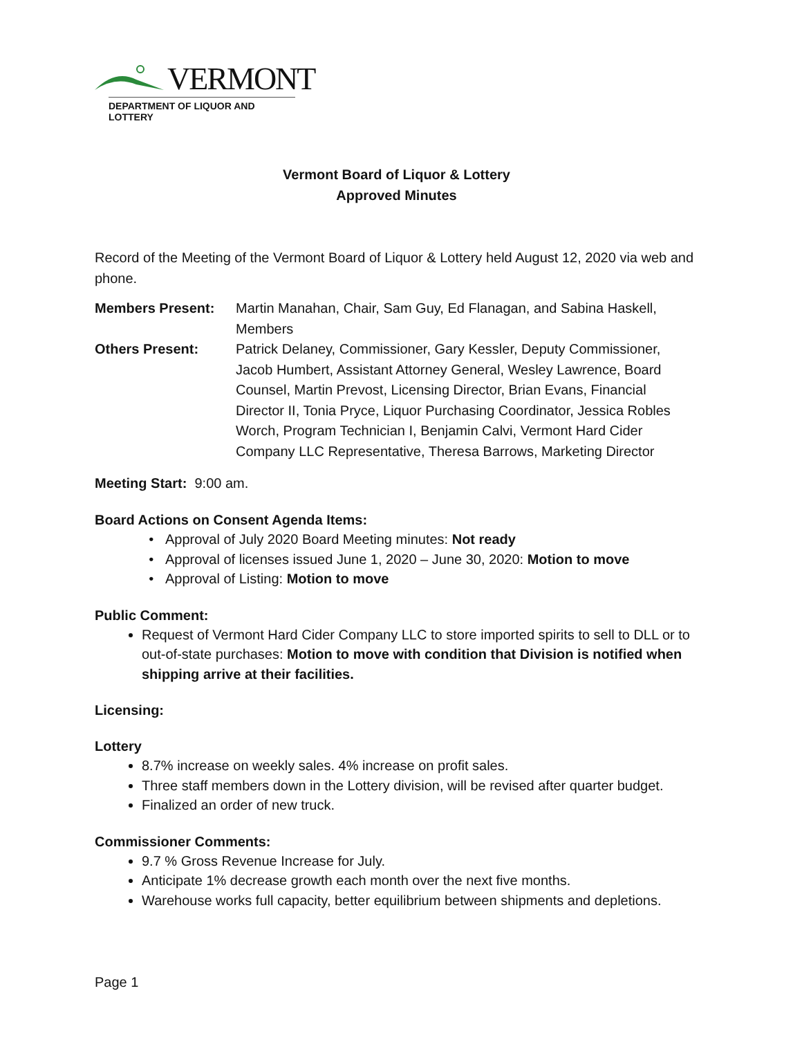VERMONT
DEPARTMENT OF LIQUOR AND LOTTERY
Vermont Board of Liquor & Lottery
Approved Minutes
Record of the Meeting of the Vermont Board of Liquor & Lottery held August 12, 2020 via web and phone.
| Members Present: | Martin Manahan, Chair, Sam Guy, Ed Flanagan, and Sabina Haskell, Members |
| Others Present: | Patrick Delaney, Commissioner, Gary Kessler, Deputy Commissioner, Jacob Humbert, Assistant Attorney General, Wesley Lawrence, Board Counsel, Martin Prevost, Licensing Director, Brian Evans, Financial Director II, Tonia Pryce, Liquor Purchasing Coordinator, Jessica Robles Worch, Program Technician I, Benjamin Calvi, Vermont Hard Cider Company LLC Representative, Theresa Barrows, Marketing Director |
Meeting Start: 9:00 am.
Board Actions on Consent Agenda Items:
Approval of July 2020 Board Meeting minutes: Not ready
Approval of licenses issued June 1, 2020 – June 30, 2020: Motion to move
Approval of Listing: Motion to move
Public Comment:
Request of Vermont Hard Cider Company LLC to store imported spirits to sell to DLL or to out-of-state purchases: Motion to move with condition that Division is notified when shipping arrive at their facilities.
Licensing:
Lottery
8.7% increase on weekly sales. 4% increase on profit sales.
Three staff members down in the Lottery division, will be revised after quarter budget.
Finalized an order of new truck.
Commissioner Comments:
9.7 % Gross Revenue Increase for July.
Anticipate 1% decrease growth each month over the next five months.
Warehouse works full capacity, better equilibrium between shipments and depletions.
Page 1